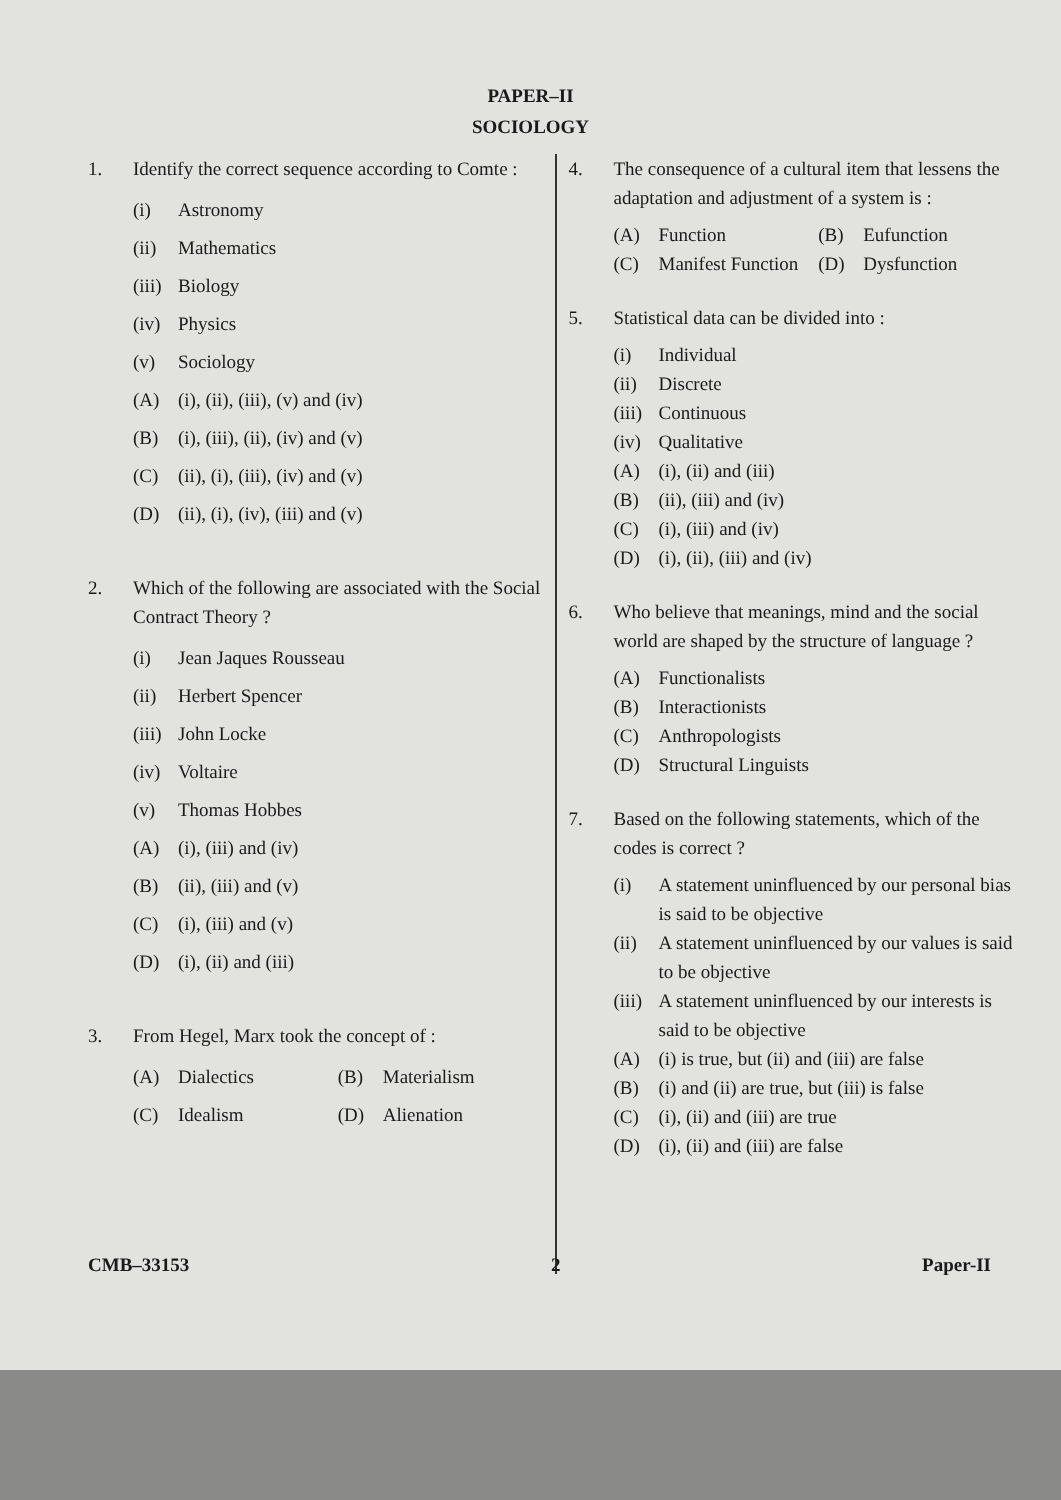PAPER–II
SOCIOLOGY
1. Identify the correct sequence according to Comte :
(i) Astronomy
(ii) Mathematics
(iii) Biology
(iv) Physics
(v) Sociology
(A) (i), (ii), (iii), (v) and (iv)
(B) (i), (iii), (ii), (iv) and (v)
(C) (ii), (i), (iii), (iv) and (v)
(D) (ii), (i), (iv), (iii) and (v)
2. Which of the following are associated with the Social Contract Theory ?
(i) Jean Jaques Rousseau
(ii) Herbert Spencer
(iii) John Locke
(iv) Voltaire
(v) Thomas Hobbes
(A) (i), (iii) and (iv)
(B) (ii), (iii) and (v)
(C) (i), (iii) and (v)
(D) (i), (ii) and (iii)
3. From Hegel, Marx took the concept of :
(A) Dialectics (B) Materialism
(C) Idealism (D) Alienation
4. The consequence of a cultural item that lessens the adaptation and adjustment of a system is :
(A) Function (B) Eufunction
(C) Manifest Function (D) Dysfunction
5. Statistical data can be divided into :
(i) Individual
(ii) Discrete
(iii) Continuous
(iv) Qualitative
(A) (i), (ii) and (iii)
(B) (ii), (iii) and (iv)
(C) (i), (iii) and (iv)
(D) (i), (ii), (iii) and (iv)
6. Who believe that meanings, mind and the social world are shaped by the structure of language ?
(A) Functionalists
(B) Interactionists
(C) Anthropologists
(D) Structural Linguists
7. Based on the following statements, which of the codes is correct ?
(i) A statement uninfluenced by our personal bias is said to be objective
(ii) A statement uninfluenced by our values is said to be objective
(iii) A statement uninfluenced by our interests is said to be objective
(A) (i) is true, but (ii) and (iii) are false
(B) (i) and (ii) are true, but (iii) is false
(C) (i), (ii) and (iii) are true
(D) (i), (ii) and (iii) are false
CMB–33153 2 Paper-II